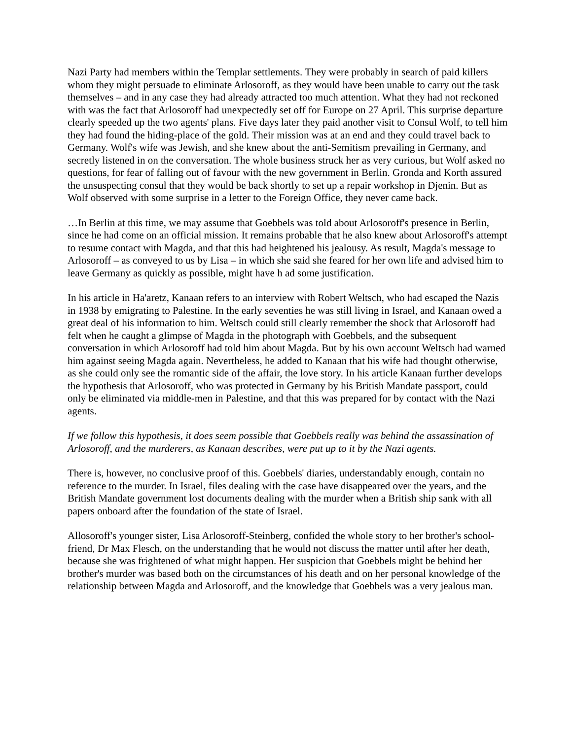Nazi Party had members within the Templar settlements. They were probably in search of paid killers whom they might persuade to eliminate Arlosoroff, as they would have been unable to carry out the task themselves – and in any case they had already attracted too much attention. What they had not reckoned with was the fact that Arlosoroff had unexpectedly set off for Europe on 27 April. This surprise departure clearly speeded up the two agents' plans. Five days later they paid another visit to Consul Wolf, to tell him they had found the hiding-place of the gold. Their mission was at an end and they could travel back to Germany. Wolf's wife was Jewish, and she knew about the anti-Semitism prevailing in Germany, and secretly listened in on the conversation. The whole business struck her as very curious, but Wolf asked no questions, for fear of falling out of favour with the new government in Berlin. Gronda and Korth assured the unsuspecting consul that they would be back shortly to set up a repair workshop in Djenin. But as Wolf observed with some surprise in a letter to the Foreign Office, they never came back.
…In Berlin at this time, we may assume that Goebbels was told about Arlosoroff's presence in Berlin, since he had come on an official mission. It remains probable that he also knew about Arlosoroff's attempt to resume contact with Magda, and that this had heightened his jealousy. As result, Magda's message to Arlosoroff – as conveyed to us by Lisa – in which she said she feared for her own life and advised him to leave Germany as quickly as possible, might have h ad some justification.
In his article in Ha'aretz, Kanaan refers to an interview with Robert Weltsch, who had escaped the Nazis in 1938 by emigrating to Palestine. In the early seventies he was still living in Israel, and Kanaan owed a great deal of his information to him. Weltsch could still clearly remember the shock that Arlosoroff had felt when he caught a glimpse of Magda in the photograph with Goebbels, and the subsequent conversation in which Arlosoroff had told him about Magda. But by his own account Weltsch had warned him against seeing Magda again. Nevertheless, he added to Kanaan that his wife had thought otherwise, as she could only see the romantic side of the affair, the love story. In his article Kanaan further develops the hypothesis that Arlosoroff, who was protected in Germany by his British Mandate passport, could only be eliminated via middle-men in Palestine, and that this was prepared for by contact with the Nazi agents.
If we follow this hypothesis, it does seem possible that Goebbels really was behind the assassination of Arlosoroff, and the murderers, as Kanaan describes, were put up to it by the Nazi agents.
There is, however, no conclusive proof of this. Goebbels' diaries, understandably enough, contain no reference to the murder. In Israel, files dealing with the case have disappeared over the years, and the British Mandate government lost documents dealing with the murder when a British ship sank with all papers onboard after the foundation of the state of Israel.
Allosoroff's younger sister, Lisa Arlosoroff-Steinberg, confided the whole story to her brother's school-friend, Dr Max Flesch, on the understanding that he would not discuss the matter until after her death, because she was frightened of what might happen. Her suspicion that Goebbels might be behind her brother's murder was based both on the circumstances of his death and on her personal knowledge of the relationship between Magda and Arlosoroff, and the knowledge that Goebbels was a very jealous man.